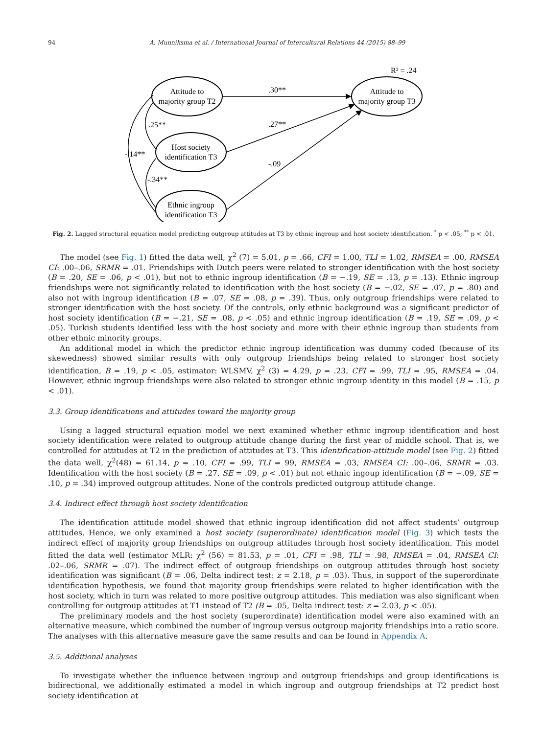94 A. Munniksma et al. / International Journal of Intercultural Relations 44 (2015) 88–99
Attitude to
majority group T2
Attitude to
majority group T3
Host society
identification T3
Ethnic ingroup
identification T3
R² = .24
.30**
.27**
-.09
.25**
-.34**
-.14**
Fig. 2. Lagged structural equation model predicting outgroup attitudes at T3 by ethnic ingroup and host society identification. <sup>*</sup> p < .05; <sup>**</sup> p < .01.
The model (see Fig. 1) fitted the data well, χ<sup>2</sup> (7) = 5.01, p = .66, CFI = 1.00, TLI = 1.02, RMSEA = .00, RMSEA CI: .00–.06, SRMR = .01. Friendships with Dutch peers were related to stronger identification with the host society (B = .20, SE = .06, p < .01), but not to ethnic ingroup identification (B = −.19, SE = .13, p = .13). Ethnic ingroup friendships were not significantly related to identification with the host society (B = −.02, SE = .07, p = .80) and also not with ingroup identification (B = .07, SE = .08, p = .39). Thus, only outgroup friendships were related to stronger identification with the host society. Of the controls, only ethnic background was a significant predictor of host society identification (B = −.21, SE = .08, p < .05) and ethnic ingroup identification (B = .19, SE = .09, p < .05). Turkish students identified less with the host society and more with their ethnic ingroup than students from other ethnic minority groups.
An additional model in which the predictor ethnic ingroup identification was dummy coded (because of its skewedness) showed similar results with only outgroup friendships being related to stronger host society identification, B = .19, p < .05, estimator: WLSMV, χ<sup>2</sup> (3) = 4.29, p = .23, CFI = .99, TLI = .95, RMSEA = .04. However, ethnic ingroup friendships were also related to stronger ethnic ingroup identity in this model (B = .15, p < .01).
3.3. Group identifications and attitudes toward the majority group
Using a lagged structural equation model we next examined whether ethnic ingroup identification and host society identification were related to outgroup attitude change during the first year of middle school. That is, we controlled for attitudes at T2 in the prediction of attitudes at T3. This identification-attitude model (see Fig. 2) fitted the data well, χ<sup>2</sup>(48) = 61.14, p = .10, CFI = .99, TLI = 99, RMSEA = .03, RMSEA CI: .00–.06, SRMR = .03. Identification with the host society (B = .27, SE = .09, p < .01) but not ethnic ingoup identification (B = −.09, SE = .10, p = .34) improved outgroup attitudes. None of the controls predicted outgroup attitude change.
3.4. Indirect effect through host society identification
The identification attitude model showed that ethnic ingroup identification did not affect students’ outgroup attitudes. Hence, we only examined a host society (superordinate) identification model (Fig. 3) which tests the indirect effect of majority group friendships on outgroup attitudes through host society identification. This model fitted the data well (estimator MLR: χ<sup>2</sup> (56) = 81.53, p = .01, CFI = .98, TLI = .98, RMSEA = .04, RMSEA CI: .02–.06, SRMR = .07). The indirect effect of outgroup friendships on outgroup attitudes through host society identification was significant (B = .06, Delta indirect test: z = 2.18, p = .03). Thus, in support of the superordinate identification hypothesis, we found that majority group friendships were related to higher identification with the host society, which in turn was related to more positive outgroup attitudes. This mediation was also significant when controlling for outgroup attitudes at T1 instead of T2 (B = .05, Delta indirect test: z = 2.03, p < .05).
The preliminary models and the host society (superordinate) identification model were also examined with an alternative measure, which combined the number of ingroup versus outgroup majority friendships into a ratio score. The analyses with this alternative measure gave the same results and can be found in Appendix A.
3.5. Additional analyses
To investigate whether the influence between ingroup and outgroup friendships and group identifications is bidirectional, we additionally estimated a model in which ingroup and outgroup friendships at T2 predict host society identification at